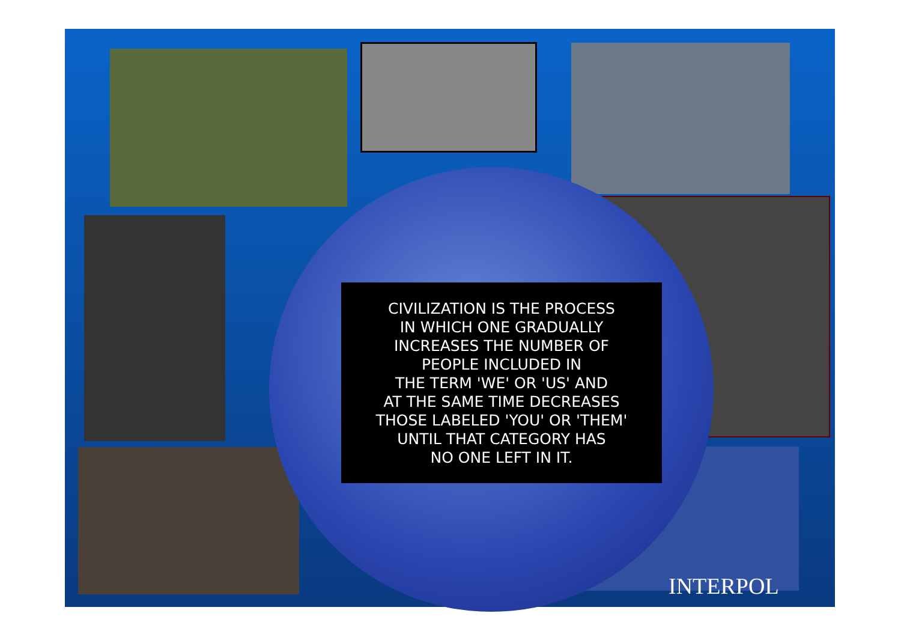CIVILIZATION IS THE PROCESS
IN WHICH ONE GRADUALLY
INCREASES THE NUMBER OF
PEOPLE INCLUDED IN
THE TERM 'WE' OR 'US' AND
AT THE SAME TIME DECREASES
THOSE LABELED 'YOU' OR 'THEM'
UNTIL THAT CATEGORY HAS
NO ONE LEFT IN IT.
INTERPOL